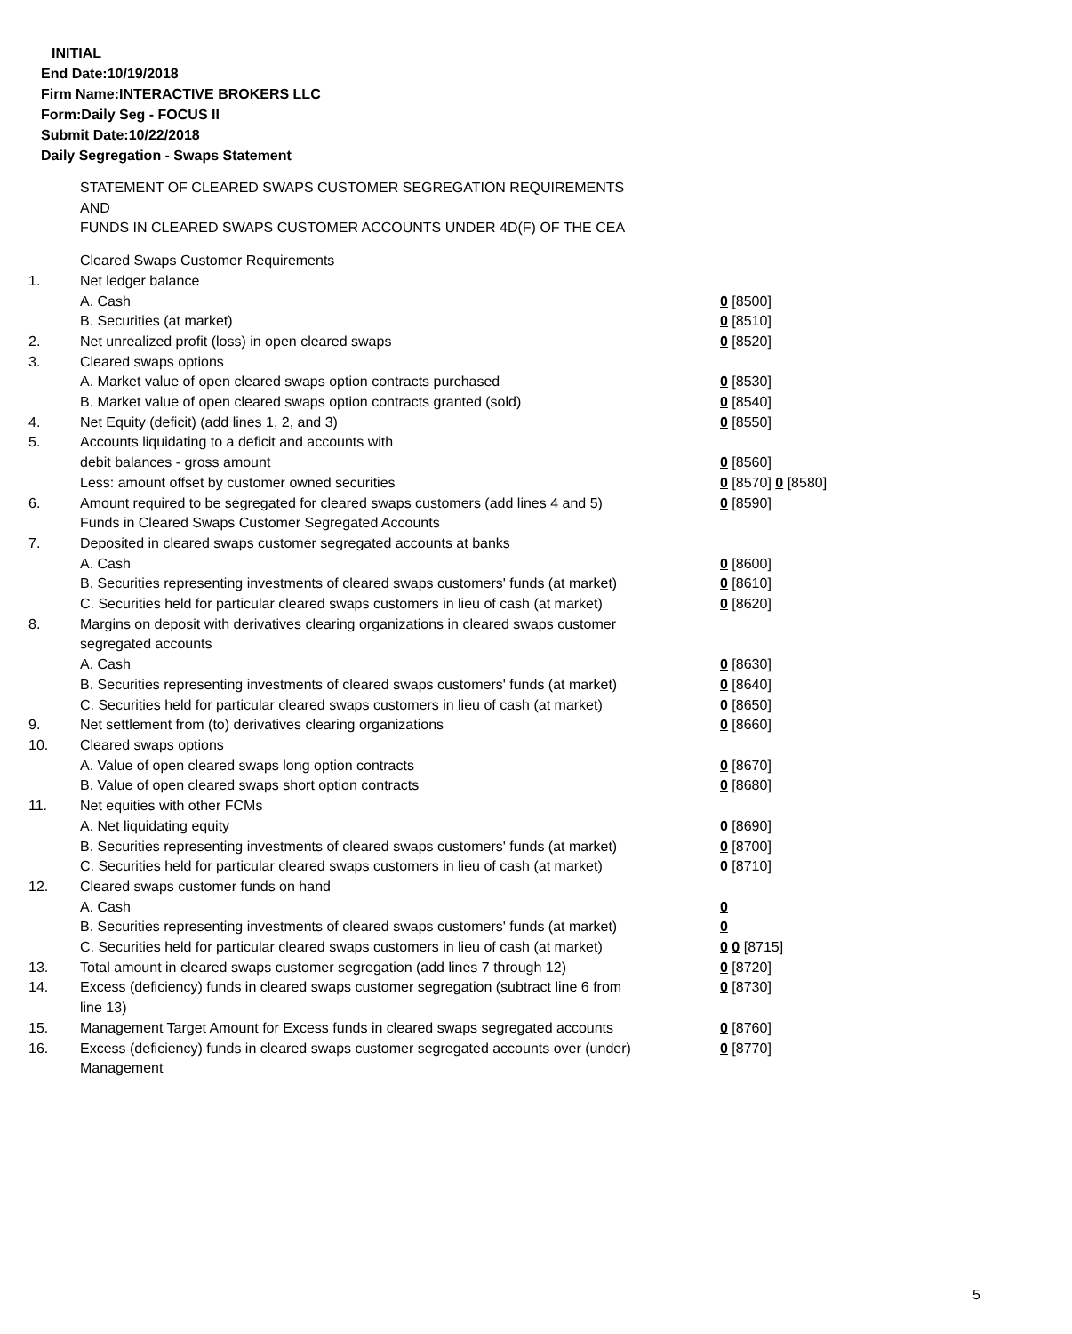INITIAL
End Date:10/19/2018
Firm Name:INTERACTIVE BROKERS LLC
Form:Daily Seg - FOCUS II
Submit Date:10/22/2018
Daily Segregation - Swaps Statement
STATEMENT OF CLEARED SWAPS CUSTOMER SEGREGATION REQUIREMENTS
AND
FUNDS IN CLEARED SWAPS CUSTOMER ACCOUNTS UNDER 4D(F) OF THE CEA
| | Cleared Swaps Customer Requirements | |
| 1. | Net ledger balance | |
| | A. Cash | 0 [8500] |
| | B. Securities (at market) | 0 [8510] |
| 2. | Net unrealized profit (loss) in open cleared swaps | 0 [8520] |
| 3. | Cleared swaps options | |
| | A. Market value of open cleared swaps option contracts purchased | 0 [8530] |
| | B. Market value of open cleared swaps option contracts granted (sold) | 0 [8540] |
| 4. | Net Equity (deficit) (add lines 1, 2, and 3) | 0 [8550] |
| 5. | Accounts liquidating to a deficit and accounts with | |
| | debit balances - gross amount | 0 [8560] |
| | Less: amount offset by customer owned securities | 0 [8570] 0 [8580] |
| 6. | Amount required to be segregated for cleared swaps customers (add lines 4 and 5) | 0 [8590] |
| | Funds in Cleared Swaps Customer Segregated Accounts | |
| 7. | Deposited in cleared swaps customer segregated accounts at banks | |
| | A. Cash | 0 [8600] |
| | B. Securities representing investments of cleared swaps customers' funds (at market) | 0 [8610] |
| | C. Securities held for particular cleared swaps customers in lieu of cash (at market) | 0 [8620] |
| 8. | Margins on deposit with derivatives clearing organizations in cleared swaps customer segregated accounts | |
| | A. Cash | 0 [8630] |
| | B. Securities representing investments of cleared swaps customers' funds (at market) | 0 [8640] |
| | C. Securities held for particular cleared swaps customers in lieu of cash (at market) | 0 [8650] |
| 9. | Net settlement from (to) derivatives clearing organizations | 0 [8660] |
| 10. | Cleared swaps options | |
| | A. Value of open cleared swaps long option contracts | 0 [8670] |
| | B. Value of open cleared swaps short option contracts | 0 [8680] |
| 11. | Net equities with other FCMs | |
| | A. Net liquidating equity | 0 [8690] |
| | B. Securities representing investments of cleared swaps customers' funds (at market) | 0 [8700] |
| | C. Securities held for particular cleared swaps customers in lieu of cash (at market) | 0 [8710] |
| 12. | Cleared swaps customer funds on hand | |
| | A. Cash | 0 |
| | B. Securities representing investments of cleared swaps customers' funds (at market) | 0 |
| | C. Securities held for particular cleared swaps customers in lieu of cash (at market) | 0 0 [8715] |
| 13. | Total amount in cleared swaps customer segregation (add lines 7 through 12) | 0 [8720] |
| 14. | Excess (deficiency) funds in cleared swaps customer segregation (subtract line 6 from line 13) | 0 [8730] |
| 15. | Management Target Amount for Excess funds in cleared swaps segregated accounts | 0 [8760] |
| 16. | Excess (deficiency) funds in cleared swaps customer segregated accounts over (under) Management | 0 [8770] |
5